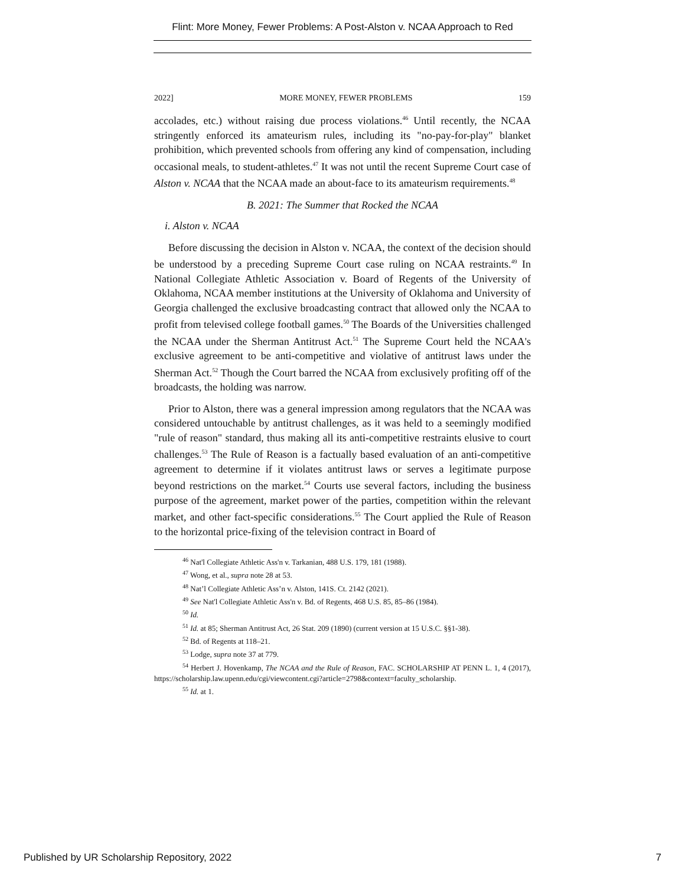Flint: More Money, Fewer Problems: A Post-Alston v. NCAA Approach to Red
2022] MORE MONEY, FEWER PROBLEMS 159
accolades, etc.) without raising due process violations.<sup>46</sup> Until recently, the NCAA stringently enforced its amateurism rules, including its "no-pay-for-play" blanket prohibition, which prevented schools from offering any kind of compensation, including occasional meals, to student-athletes.<sup>47</sup> It was not until the recent Supreme Court case of Alston v. NCAA that the NCAA made an about-face to its amateurism requirements.<sup>48</sup>
B. 2021: The Summer that Rocked the NCAA
i. Alston v. NCAA
Before discussing the decision in Alston v. NCAA, the context of the decision should be understood by a preceding Supreme Court case ruling on NCAA restraints.<sup>49</sup> In National Collegiate Athletic Association v. Board of Regents of the University of Oklahoma, NCAA member institutions at the University of Oklahoma and University of Georgia challenged the exclusive broadcasting contract that allowed only the NCAA to profit from televised college football games.<sup>50</sup> The Boards of the Universities challenged the NCAA under the Sherman Antitrust Act.<sup>51</sup> The Supreme Court held the NCAA's exclusive agreement to be anti-competitive and violative of antitrust laws under the Sherman Act.<sup>52</sup> Though the Court barred the NCAA from exclusively profiting off of the broadcasts, the holding was narrow.
Prior to Alston, there was a general impression among regulators that the NCAA was considered untouchable by antitrust challenges, as it was held to a seemingly modified "rule of reason" standard, thus making all its anti-competitive restraints elusive to court challenges.<sup>53</sup> The Rule of Reason is a factually based evaluation of an anti-competitive agreement to determine if it violates antitrust laws or serves a legitimate purpose beyond restrictions on the market.<sup>54</sup> Courts use several factors, including the business purpose of the agreement, market power of the parties, competition within the relevant market, and other fact-specific considerations.<sup>55</sup> The Court applied the Rule of Reason to the horizontal price-fixing of the television contract in Board of
<sup>46</sup> Nat'l Collegiate Athletic Ass'n v. Tarkanian, 488 U.S. 179, 181 (1988).
<sup>47</sup> Wong, et al., supra note 28 at 53.
<sup>48</sup> Nat’l Collegiate Athletic Ass’n v. Alston, 141S. Ct. 2142 (2021).
<sup>49</sup> See Nat'l Collegiate Athletic Ass'n v. Bd. of Regents, 468 U.S. 85, 85–86 (1984).
<sup>50</sup> Id.
<sup>51</sup> Id. at 85; Sherman Antitrust Act, 26 Stat. 209 (1890) (current version at 15 U.S.C. §§1-38).
<sup>52</sup> Bd. of Regents at 118–21.
<sup>53</sup> Lodge, supra note 37 at 779.
<sup>54</sup> Herbert J. Hovenkamp, The NCAA and the Rule of Reason, FAC. SCHOLARSHIP AT PENN L. 1, 4 (2017), https://scholarship.law.upenn.edu/cgi/viewcontent.cgi?article=2798&context=faculty_scholarship.
<sup>55</sup> Id. at 1.
Published by UR Scholarship Repository, 2022 7